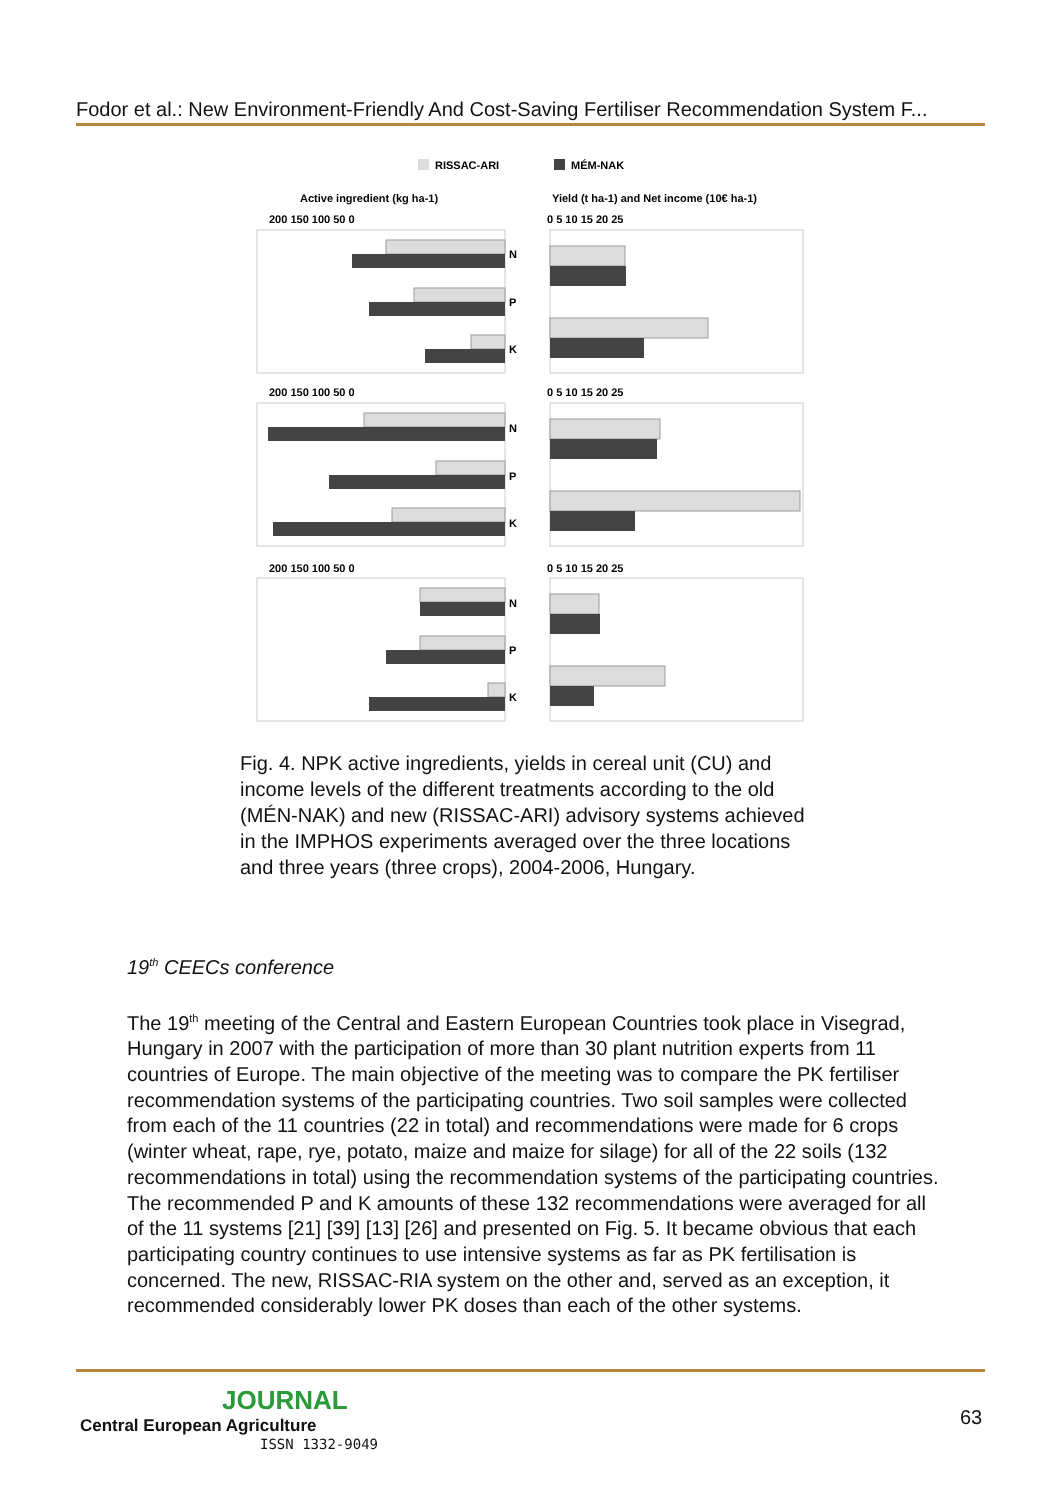Fodor et al.: New Environment-Friendly And Cost-Saving Fertiliser Recommendation System F...
RISSAC-ARI
MÉM-NAK
Active ingredient (kg ha-1)
Yield (t ha-1) and Net income (10€ ha-1)
200 150 100 50 0
0 5 10 15 20 25
200 150 100 50 0
0 5 10 15 20 25
200 150 100 50 0
0 5 10 15 20 25
N
P
K
N
P
K
N
P
K
Fig. 4. NPK active ingredients, yields in cereal unit (CU) and income levels of the different treatments according to the old (MÉN-NAK) and new (RISSAC-ARI) advisory systems achieved in the IMPHOS experiments averaged over the three locations and three years (three crops), 2004-2006, Hungary.
19<sup>th</sup> CEECs conference
The 19<sup>th</sup> meeting of the Central and Eastern European Countries took place in Visegrad, Hungary in 2007 with the participation of more than 30 plant nutrition experts from 11 countries of Europe. The main objective of the meeting was to compare the PK fertiliser recommendation systems of the participating countries. Two soil samples were collected from each of the 11 countries (22 in total) and recommendations were made for 6 crops (winter wheat, rape, rye, potato, maize and maize for silage) for all of the 22 soils (132 recommendations in total) using the recommendation systems of the participating countries. The recommended P and K amounts of these 132 recommendations were averaged for all of the 11 systems [21] [39] [13] [26] and presented on Fig. 5. It became obvious that each participating country continues to use intensive systems as far as PK fertilisation is concerned. The new, RISSAC-RIA system on the other and, served as an exception, it recommended considerably lower PK doses than each of the other systems.
JOURNAL
Central European Agriculture
ISSN 1332-9049
63